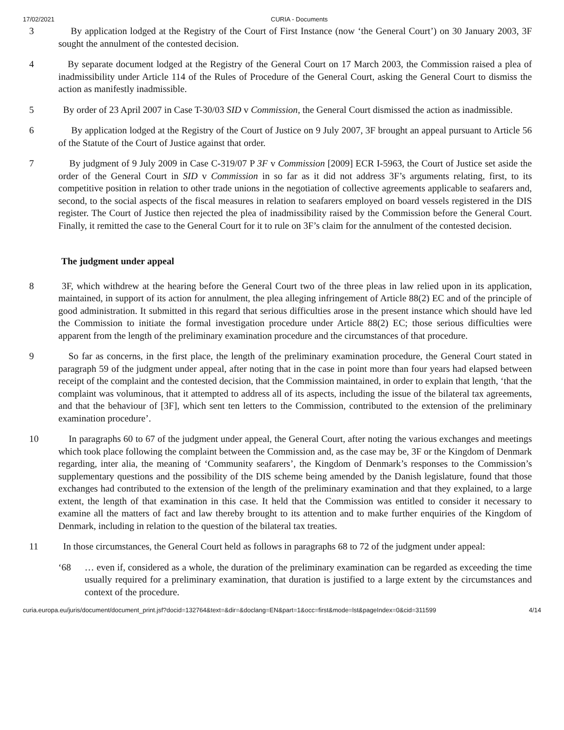17/02/2021 CURIA - Documents
3 By application lodged at the Registry of the Court of First Instance (now ‘the General Court’) on 30 January 2003, 3F sought the annulment of the contested decision.
4 By separate document lodged at the Registry of the General Court on 17 March 2003, the Commission raised a plea of inadmissibility under Article 114 of the Rules of Procedure of the General Court, asking the General Court to dismiss the action as manifestly inadmissible.
5 By order of 23 April 2007 in Case T-30/03 SID v Commission, the General Court dismissed the action as inadmissible.
6 By application lodged at the Registry of the Court of Justice on 9 July 2007, 3F brought an appeal pursuant to Article 56 of the Statute of the Court of Justice against that order.
7 By judgment of 9 July 2009 in Case C-319/07 P 3F v Commission [2009] ECR I-5963, the Court of Justice set aside the order of the General Court in SID v Commission in so far as it did not address 3F’s arguments relating, first, to its competitive position in relation to other trade unions in the negotiation of collective agreements applicable to seafarers and, second, to the social aspects of the fiscal measures in relation to seafarers employed on board vessels registered in the DIS register. The Court of Justice then rejected the plea of inadmissibility raised by the Commission before the General Court. Finally, it remitted the case to the General Court for it to rule on 3F’s claim for the annulment of the contested decision.
The judgment under appeal
8 3F, which withdrew at the hearing before the General Court two of the three pleas in law relied upon in its application, maintained, in support of its action for annulment, the plea alleging infringement of Article 88(2) EC and of the principle of good administration. It submitted in this regard that serious difficulties arose in the present instance which should have led the Commission to initiate the formal investigation procedure under Article 88(2) EC; those serious difficulties were apparent from the length of the preliminary examination procedure and the circumstances of that procedure.
9 So far as concerns, in the first place, the length of the preliminary examination procedure, the General Court stated in paragraph 59 of the judgment under appeal, after noting that in the case in point more than four years had elapsed between receipt of the complaint and the contested decision, that the Commission maintained, in order to explain that length, ‘that the complaint was voluminous, that it attempted to address all of its aspects, including the issue of the bilateral tax agreements, and that the behaviour of [3F], which sent ten letters to the Commission, contributed to the extension of the preliminary examination procedure’.
10 In paragraphs 60 to 67 of the judgment under appeal, the General Court, after noting the various exchanges and meetings which took place following the complaint between the Commission and, as the case may be, 3F or the Kingdom of Denmark regarding, inter alia, the meaning of ‘Community seafarers’, the Kingdom of Denmark’s responses to the Commission’s supplementary questions and the possibility of the DIS scheme being amended by the Danish legislature, found that those exchanges had contributed to the extension of the length of the preliminary examination and that they explained, to a large extent, the length of that examination in this case. It held that the Commission was entitled to consider it necessary to examine all the matters of fact and law thereby brought to its attention and to make further enquiries of the Kingdom of Denmark, including in relation to the question of the bilateral tax treaties.
11 In those circumstances, the General Court held as follows in paragraphs 68 to 72 of the judgment under appeal:
‘68 … even if, considered as a whole, the duration of the preliminary examination can be regarded as exceeding the time usually required for a preliminary examination, that duration is justified to a large extent by the circumstances and context of the procedure.
curia.europa.eu/juris/document/document_print.jsf?docid=132764&text=&dir=&doclang=EN&part=1&occ=first&mode=lst&pageIndex=0&cid=311599 4/14